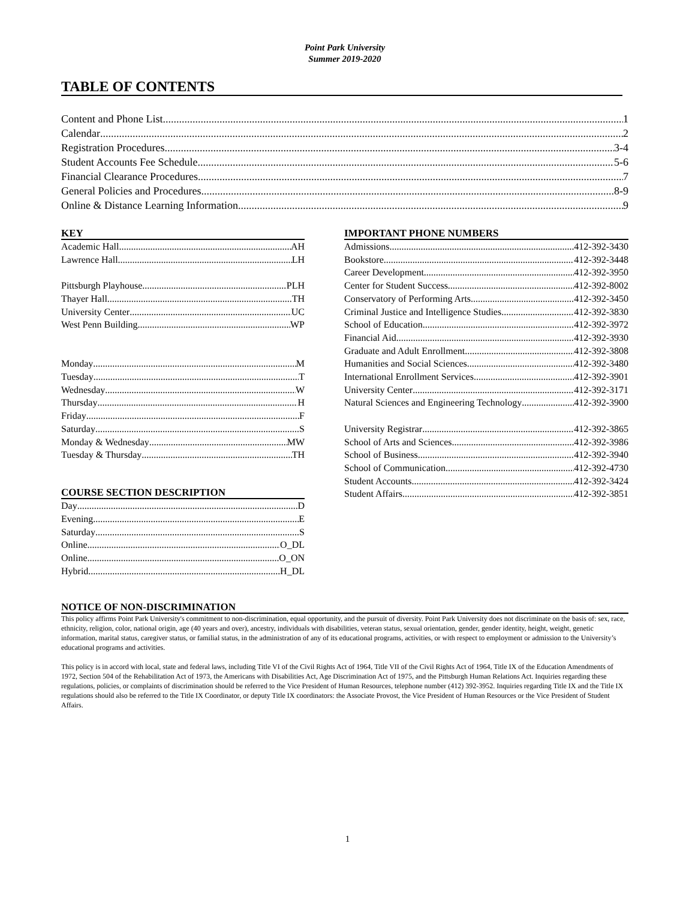Point Park University
Summer 2019-2020
TABLE OF CONTENTS
Content and Phone List 1
Calendar 2
Registration Procedures 3-4
Student Accounts Fee Schedule 5-6
Financial Clearance Procedures 7
General Policies and Procedures 8-9
Online & Distance Learning Information 9
KEY
Academic Hall AH
Lawrence Hall LH
Pittsburgh Playhouse PLH
Thayer Hall TH
University Center UC
West Penn Building WP
Monday M
Tuesday T
Wednesday W
Thursday H
Friday F
Saturday S
Monday & Wednesday MW
Tuesday & Thursday TH
COURSE SECTION DESCRIPTION
Day D
Evening E
Saturday S
Online O_DL
Online O_ON
Hybrid H_DL
IMPORTANT PHONE NUMBERS
Admissions 412-392-3430
Bookstore 412-392-3448
Career Development 412-392-3950
Center for Student Success 412-392-8002
Conservatory of Performing Arts 412-392-3450
Criminal Justice and Intelligence Studies 412-392-3830
School of Education 412-392-3972
Financial Aid 412-392-3930
Graduate and Adult Enrollment 412-392-3808
Humanities and Social Sciences 412-392-3480
International Enrollment Services 412-392-3901
University Center 412-392-3171
Natural Sciences and Engineering Technology 412-392-3900
University Registrar 412-392-3865
School of Arts and Sciences 412-392-3986
School of Business 412-392-3940
School of Communication 412-392-4730
Student Accounts 412-392-3424
Student Affairs 412-392-3851
NOTICE OF NON-DISCRIMINATION
This policy affirms Point Park University's commitment to non-discrimination, equal opportunity, and the pursuit of diversity. Point Park University does not discriminate on the basis of: sex, race, ethnicity, religion, color, national origin, age (40 years and over), ancestry, individuals with disabilities, veteran status, sexual orientation, gender, gender identity, height, weight, genetic information, marital status, caregiver status, or familial status, in the administration of any of its educational programs, activities, or with respect to employment or admission to the University’s educational programs and activities.
This policy is in accord with local, state and federal laws, including Title VI of the Civil Rights Act of 1964, Title VII of the Civil Rights Act of 1964, Title IX of the Education Amendments of 1972, Section 504 of the Rehabilitation Act of 1973, the Americans with Disabilities Act, Age Discrimination Act of 1975, and the Pittsburgh Human Relations Act. Inquiries regarding these regulations, policies, or complaints of discrimination should be referred to the Vice President of Human Resources, telephone number (412) 392-3952. Inquiries regarding Title IX and the Title IX regulations should also be referred to the Title IX Coordinator, or deputy Title IX coordinators: the Associate Provost, the Vice President of Human Resources or the Vice President of Student Affairs.
1